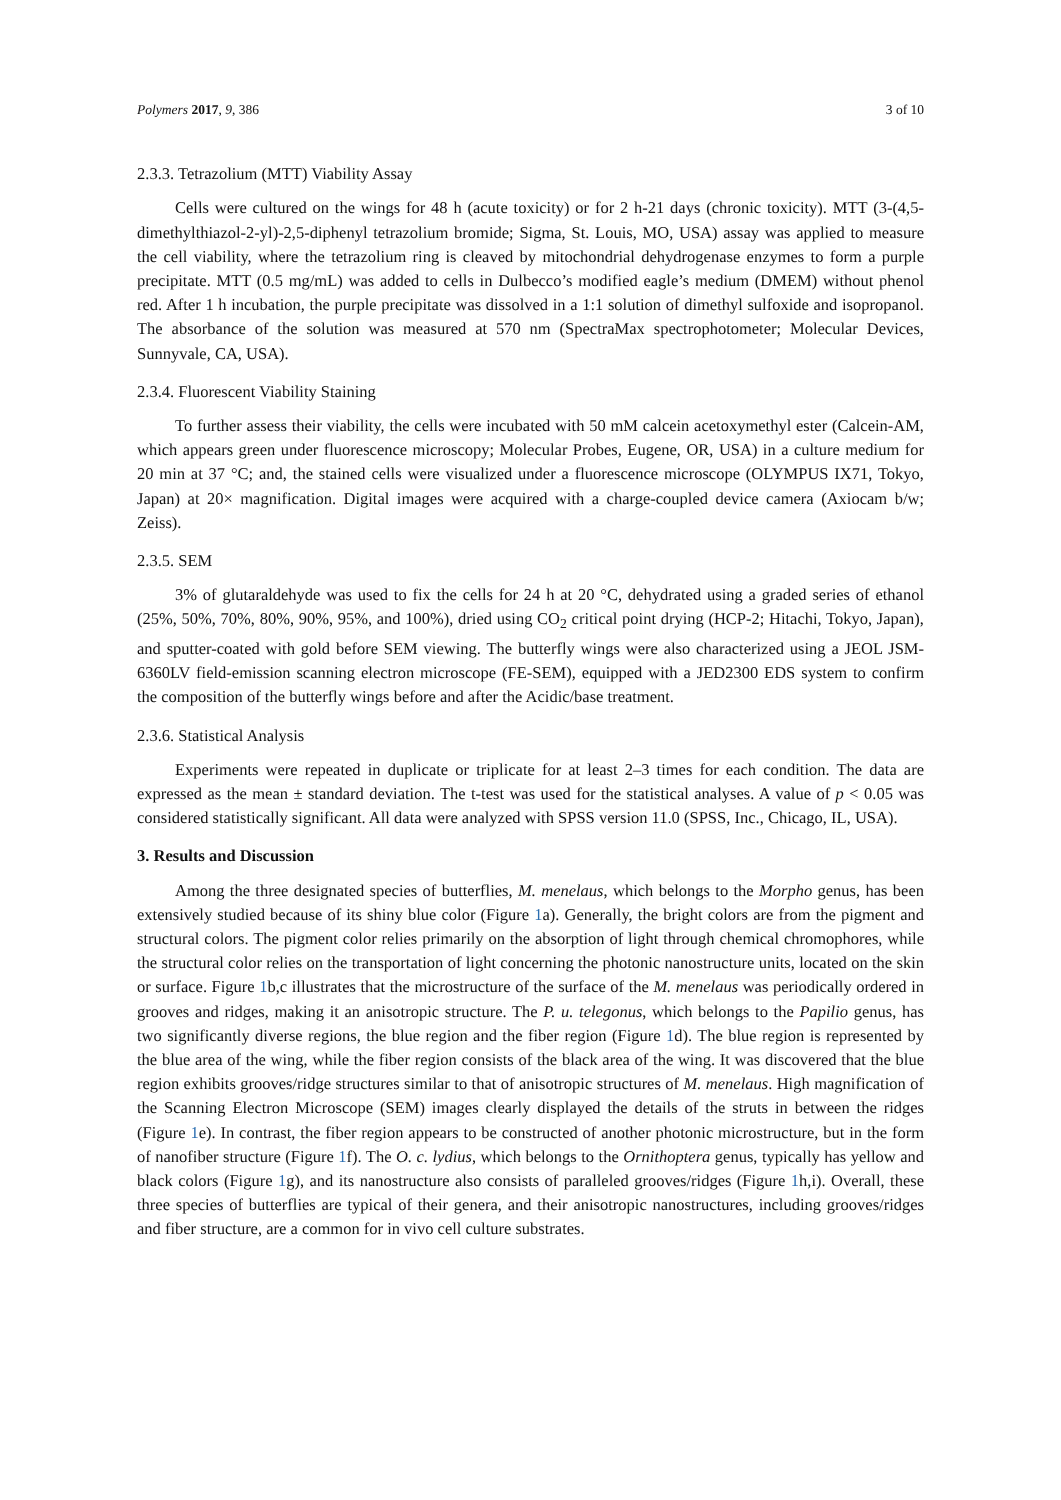Polymers 2017, 9, 386 3 of 10
2.3.3. Tetrazolium (MTT) Viability Assay
Cells were cultured on the wings for 48 h (acute toxicity) or for 2 h-21 days (chronic toxicity). MTT (3-(4,5-dimethylthiazol-2-yl)-2,5-diphenyl tetrazolium bromide; Sigma, St. Louis, MO, USA) assay was applied to measure the cell viability, where the tetrazolium ring is cleaved by mitochondrial dehydrogenase enzymes to form a purple precipitate. MTT (0.5 mg/mL) was added to cells in Dulbecco’s modified eagle’s medium (DMEM) without phenol red. After 1 h incubation, the purple precipitate was dissolved in a 1:1 solution of dimethyl sulfoxide and isopropanol. The absorbance of the solution was measured at 570 nm (SpectraMax spectrophotometer; Molecular Devices, Sunnyvale, CA, USA).
2.3.4. Fluorescent Viability Staining
To further assess their viability, the cells were incubated with 50 mM calcein acetoxymethyl ester (Calcein-AM, which appears green under fluorescence microscopy; Molecular Probes, Eugene, OR, USA) in a culture medium for 20 min at 37 °C; and, the stained cells were visualized under a fluorescence microscope (OLYMPUS IX71, Tokyo, Japan) at 20× magnification. Digital images were acquired with a charge-coupled device camera (Axiocam b/w; Zeiss).
2.3.5. SEM
3% of glutaraldehyde was used to fix the cells for 24 h at 20 °C, dehydrated using a graded series of ethanol (25%, 50%, 70%, 80%, 90%, 95%, and 100%), dried using CO<sub>2</sub> critical point drying (HCP-2; Hitachi, Tokyo, Japan), and sputter-coated with gold before SEM viewing. The butterfly wings were also characterized using a JEOL JSM-6360LV field-emission scanning electron microscope (FE-SEM), equipped with a JED2300 EDS system to confirm the composition of the butterfly wings before and after the Acidic/base treatment.
2.3.6. Statistical Analysis
Experiments were repeated in duplicate or triplicate for at least 2–3 times for each condition. The data are expressed as the mean ± standard deviation. The t-test was used for the statistical analyses. A value of p < 0.05 was considered statistically significant. All data were analyzed with SPSS version 11.0 (SPSS, Inc., Chicago, IL, USA).
3. Results and Discussion
Among the three designated species of butterflies, M. menelaus, which belongs to the Morpho genus, has been extensively studied because of its shiny blue color (Figure 1a). Generally, the bright colors are from the pigment and structural colors. The pigment color relies primarily on the absorption of light through chemical chromophores, while the structural color relies on the transportation of light concerning the photonic nanostructure units, located on the skin or surface. Figure 1b,c illustrates that the microstructure of the surface of the M. menelaus was periodically ordered in grooves and ridges, making it an anisotropic structure. The P. u. telegonus, which belongs to the Papilio genus, has two significantly diverse regions, the blue region and the fiber region (Figure 1d). The blue region is represented by the blue area of the wing, while the fiber region consists of the black area of the wing. It was discovered that the blue region exhibits grooves/ridge structures similar to that of anisotropic structures of M. menelaus. High magnification of the Scanning Electron Microscope (SEM) images clearly displayed the details of the struts in between the ridges (Figure 1e). In contrast, the fiber region appears to be constructed of another photonic microstructure, but in the form of nanofiber structure (Figure 1f). The O. c. lydius, which belongs to the Ornithoptera genus, typically has yellow and black colors (Figure 1g), and its nanostructure also consists of paralleled grooves/ridges (Figure 1h,i). Overall, these three species of butterflies are typical of their genera, and their anisotropic nanostructures, including grooves/ridges and fiber structure, are a common for in vivo cell culture substrates.